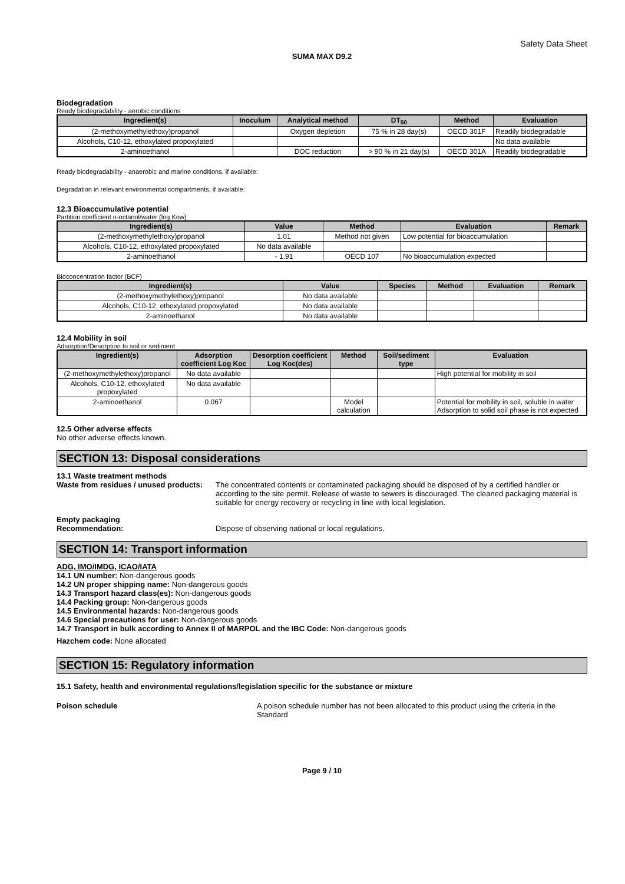Safety Data Sheet
SUMA MAX D9.2
Biodegradation
Ready biodegradability - aerobic conditions
| Ingredient(s) | Inoculum | Analytical method | DT<sub>50</sub> | Method | Evaluation |
| --- | --- | --- | --- | --- | --- |
| (2-methoxymethylethoxy)propanol | | Oxygen depletion | 75 % in 28 day(s) | OECD 301F | Readily biodegradable |
| Alcohols, C10-12, ethoxylated propoxylated | | | | | No data available |
| 2-aminoethanol | | DOC reduction | > 90 % in 21 day(s) | OECD 301A | Readily biodegradable |
Ready biodegradability - anaerobic and marine conditions, if available:
Degradation in relevant environmental compartments, if available:
12.3 Bioaccumulative potential
Partition coefficient n-octanol/water (log Kow)
| Ingredient(s) | Value | Method | Evaluation | Remark |
| --- | --- | --- | --- | --- |
| (2-methoxymethylethoxy)propanol | 1.01 | Method not given | Low potential for bioaccumulation | |
| Alcohols, C10-12, ethoxylated propoxylated | No data available | | | |
| 2-aminoethanol | - 1.91 | OECD 107 | No bioaccumulation expected | |
Bioconcentration factor (BCF)
| Ingredient(s) | Value | Species | Method | Evaluation | Remark |
| --- | --- | --- | --- | --- | --- |
| (2-methoxymethylethoxy)propanol | No data available | | | | |
| Alcohols, C10-12, ethoxylated propoxylated | No data available | | | | |
| 2-aminoethanol | No data available | | | | |
12.4 Mobility in soil
Adsorption/Desorption to soil or sediment
| Ingredient(s) | Adsorption coefficient Log Koc | Desorption coefficient Log Koc(des) | Method | Soil/sediment type | Evaluation |
| --- | --- | --- | --- | --- | --- |
| (2-methoxymethylethoxy)propanol | No data available | | | | High potential for mobility in soil |
| Alcohols, C10-12, ethoxylated propoxylated | No data available | | | | |
| 2-aminoethanol | 0.067 | | Model calculation | | Potential for mobility in soil, soluble in water Adsorption to solid soil phase is not expected |
12.5 Other adverse effects
No other adverse effects known.
SECTION 13: Disposal considerations
13.1 Waste treatment methods
Waste from residues / unused products:
The concentrated contents or contaminated packaging should be disposed of by a certified handler or according to the site permit. Release of waste to sewers is discouraged. The cleaned packaging material is suitable for energy recovery or recycling in line with local legislation.
Empty packaging
Recommendation: Dispose of observing national or local regulations.
SECTION 14: Transport information
ADG, IMO/IMDG, ICAO/IATA
14.1 UN number: Non-dangerous goods
14.2 UN proper shipping name: Non-dangerous goods
14.3 Transport hazard class(es): Non-dangerous goods
14.4 Packing group: Non-dangerous goods
14.5 Environmental hazards: Non-dangerous goods
14.6 Special precautions for user: Non-dangerous goods
14.7 Transport in bulk according to Annex II of MARPOL and the IBC Code: Non-dangerous goods
Hazchem code: None allocated
SECTION 15: Regulatory information
15.1 Safety, health and environmental regulations/legislation specific for the substance or mixture
Poison schedule A poison schedule number has not been allocated to this product using the criteria in the Standard
Page 9 / 10